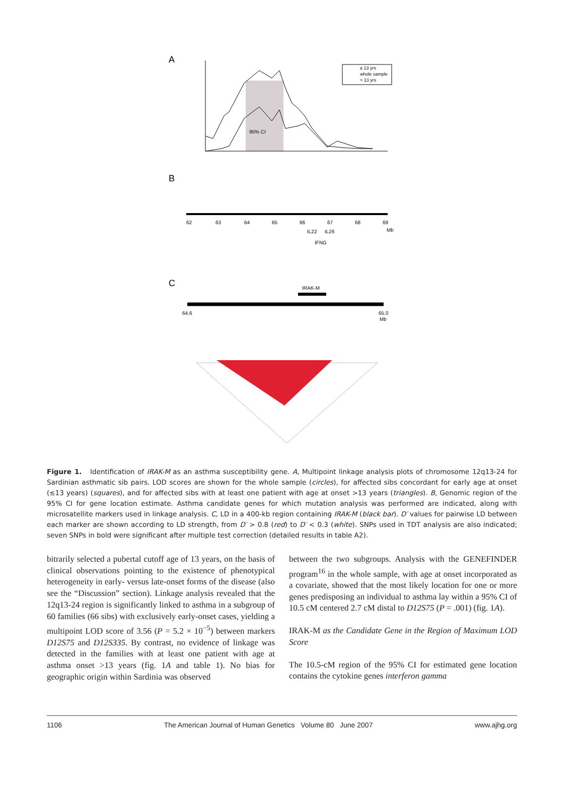A
95% CI
≤ 13 yrs
whole sample
> 13 yrs
B
62
63
64
65
66
67
68
69
Mb
IL22
IL26
IFNG
C
IRAK-M
64.6
65.0
Mb
Figure 1. Identification of IRAK-M as an asthma susceptibility gene. A, Multipoint linkage analysis plots of chromosome 12q13-24 for Sardinian asthmatic sib pairs. LOD scores are shown for the whole sample (circles), for affected sibs concordant for early age at onset (≤13 years) (squares), and for affected sibs with at least one patient with age at onset >13 years (triangles). B, Genomic region of the 95% CI for gene location estimate. Asthma candidate genes for which mutation analysis was performed are indicated, along with microsatellite markers used in linkage analysis. C, LD in a 400-kb region containing IRAK-M (black bar). D′ values for pairwise LD between each marker are shown according to LD strength, from D′ > 0.8 (red) to D′ < 0.3 (white). SNPs used in TDT analysis are also indicated; seven SNPs in bold were significant after multiple test correction (detailed results in table A2).
bitrarily selected a pubertal cutoff age of 13 years, on the basis of clinical observations pointing to the existence of phenotypical heterogeneity in early- versus late-onset forms of the disease (also see the “Discussion” section). Linkage analysis revealed that the 12q13-24 region is significantly linked to asthma in a subgroup of 60 families (66 sibs) with exclusively early-onset cases, yielding a multipoint LOD score of 3.56 (P = 5.2 × 10<sup>−5</sup>) between markers D12S75 and D12S335. By contrast, no evidence of linkage was detected in the families with at least one patient with age at asthma onset >13 years (fig. 1A and table 1). No bias for geographic origin within Sardinia was observed
between the two subgroups. Analysis with the GENEFINDER program<sup>16</sup> in the whole sample, with age at onset incorporated as a covariate, showed that the most likely location for one or more genes predisposing an individual to asthma lay within a 95% CI of 10.5 cM centered 2.7 cM distal to D12S75 (P = .001) (fig. 1A).
IRAK-M as the Candidate Gene in the Region of Maximum LOD Score
The 10.5-cM region of the 95% CI for estimated gene location contains the cytokine genes interferon gamma
1106 The American Journal of Human Genetics Volume 80 June 2007 www.ajhg.org